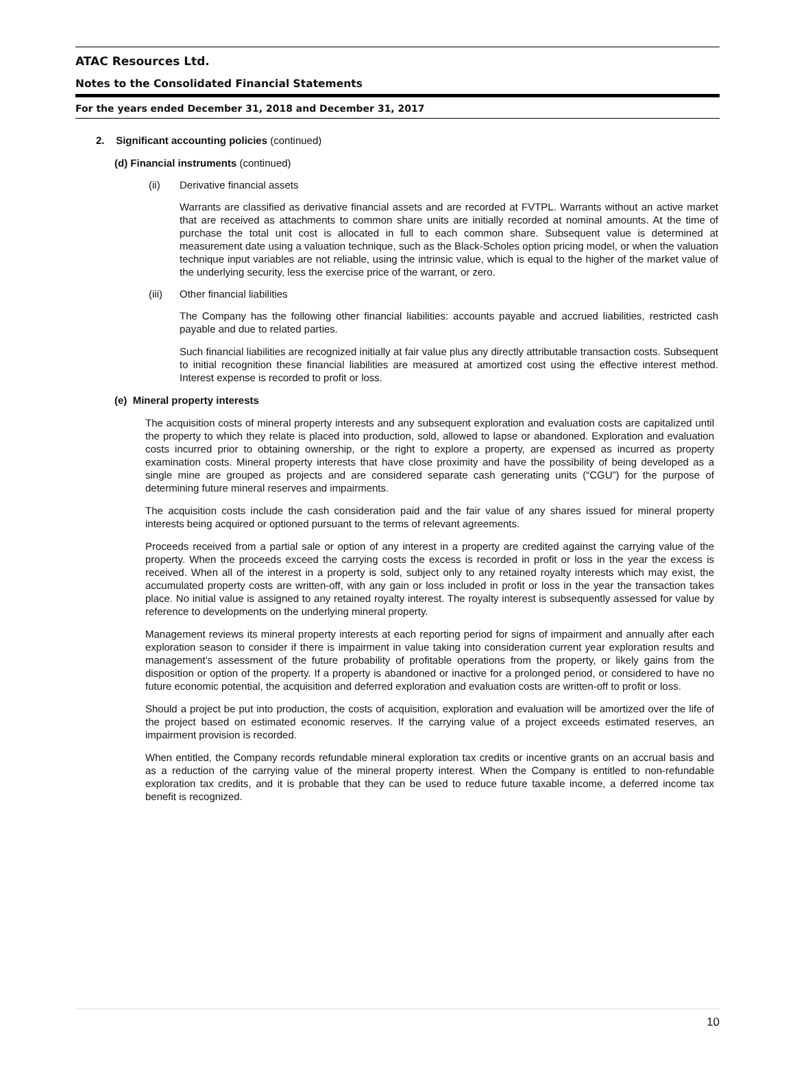ATAC Resources Ltd.
Notes to the Consolidated Financial Statements
For the years ended December 31, 2018 and December 31, 2017
2. Significant accounting policies (continued)
(d) Financial instruments (continued)
(ii) Derivative financial assets
Warrants are classified as derivative financial assets and are recorded at FVTPL. Warrants without an active market that are received as attachments to common share units are initially recorded at nominal amounts. At the time of purchase the total unit cost is allocated in full to each common share. Subsequent value is determined at measurement date using a valuation technique, such as the Black-Scholes option pricing model, or when the valuation technique input variables are not reliable, using the intrinsic value, which is equal to the higher of the market value of the underlying security, less the exercise price of the warrant, or zero.
(iii) Other financial liabilities
The Company has the following other financial liabilities: accounts payable and accrued liabilities, restricted cash payable and due to related parties.
Such financial liabilities are recognized initially at fair value plus any directly attributable transaction costs. Subsequent to initial recognition these financial liabilities are measured at amortized cost using the effective interest method. Interest expense is recorded to profit or loss.
(e) Mineral property interests
The acquisition costs of mineral property interests and any subsequent exploration and evaluation costs are capitalized until the property to which they relate is placed into production, sold, allowed to lapse or abandoned. Exploration and evaluation costs incurred prior to obtaining ownership, or the right to explore a property, are expensed as incurred as property examination costs. Mineral property interests that have close proximity and have the possibility of being developed as a single mine are grouped as projects and are considered separate cash generating units (“CGU”) for the purpose of determining future mineral reserves and impairments.
The acquisition costs include the cash consideration paid and the fair value of any shares issued for mineral property interests being acquired or optioned pursuant to the terms of relevant agreements.
Proceeds received from a partial sale or option of any interest in a property are credited against the carrying value of the property. When the proceeds exceed the carrying costs the excess is recorded in profit or loss in the year the excess is received. When all of the interest in a property is sold, subject only to any retained royalty interests which may exist, the accumulated property costs are written-off, with any gain or loss included in profit or loss in the year the transaction takes place. No initial value is assigned to any retained royalty interest. The royalty interest is subsequently assessed for value by reference to developments on the underlying mineral property.
Management reviews its mineral property interests at each reporting period for signs of impairment and annually after each exploration season to consider if there is impairment in value taking into consideration current year exploration results and management’s assessment of the future probability of profitable operations from the property, or likely gains from the disposition or option of the property. If a property is abandoned or inactive for a prolonged period, or considered to have no future economic potential, the acquisition and deferred exploration and evaluation costs are written-off to profit or loss.
Should a project be put into production, the costs of acquisition, exploration and evaluation will be amortized over the life of the project based on estimated economic reserves. If the carrying value of a project exceeds estimated reserves, an impairment provision is recorded.
When entitled, the Company records refundable mineral exploration tax credits or incentive grants on an accrual basis and as a reduction of the carrying value of the mineral property interest. When the Company is entitled to non-refundable exploration tax credits, and it is probable that they can be used to reduce future taxable income, a deferred income tax benefit is recognized.
10